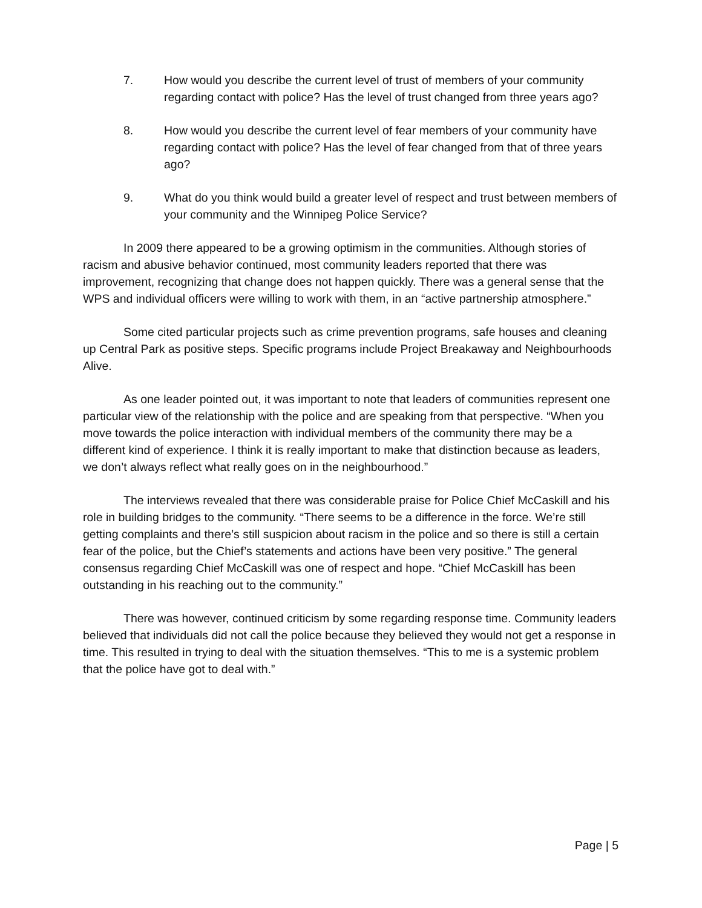7. How would you describe the current level of trust of members of your community regarding contact with police? Has the level of trust changed from three years ago?
8. How would you describe the current level of fear members of your community have regarding contact with police? Has the level of fear changed from that of three years ago?
9. What do you think would build a greater level of respect and trust between members of your community and the Winnipeg Police Service?
In 2009 there appeared to be a growing optimism in the communities. Although stories of racism and abusive behavior continued, most community leaders reported that there was improvement, recognizing that change does not happen quickly. There was a general sense that the WPS and individual officers were willing to work with them, in an “active partnership atmosphere.”
Some cited particular projects such as crime prevention programs, safe houses and cleaning up Central Park as positive steps. Specific programs include Project Breakaway and Neighbourhoods Alive.
As one leader pointed out, it was important to note that leaders of communities represent one particular view of the relationship with the police and are speaking from that perspective. “When you move towards the police interaction with individual members of the community there may be a different kind of experience. I think it is really important to make that distinction because as leaders, we don’t always reflect what really goes on in the neighbourhood.”
The interviews revealed that there was considerable praise for Police Chief McCaskill and his role in building bridges to the community. “There seems to be a difference in the force. We’re still getting complaints and there’s still suspicion about racism in the police and so there is still a certain fear of the police, but the Chief’s statements and actions have been very positive.” The general consensus regarding Chief McCaskill was one of respect and hope. “Chief McCaskill has been outstanding in his reaching out to the community.”
There was however, continued criticism by some regarding response time. Community leaders believed that individuals did not call the police because they believed they would not get a response in time. This resulted in trying to deal with the situation themselves. “This to me is a systemic problem that the police have got to deal with.”
Page | 5